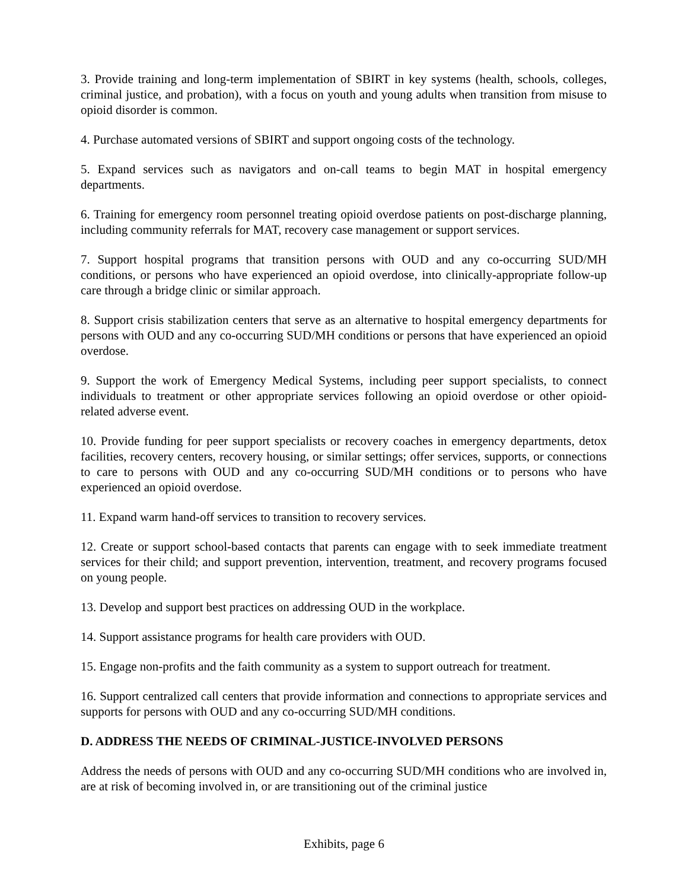3. Provide training and long-term implementation of SBIRT in key systems (health, schools, colleges, criminal justice, and probation), with a focus on youth and young adults when transition from misuse to opioid disorder is common.
4. Purchase automated versions of SBIRT and support ongoing costs of the technology.
5. Expand services such as navigators and on-call teams to begin MAT in hospital emergency departments.
6. Training for emergency room personnel treating opioid overdose patients on post-discharge planning, including community referrals for MAT, recovery case management or support services.
7. Support hospital programs that transition persons with OUD and any co-occurring SUD/MH conditions, or persons who have experienced an opioid overdose, into clinically-appropriate follow-up care through a bridge clinic or similar approach.
8. Support crisis stabilization centers that serve as an alternative to hospital emergency departments for persons with OUD and any co-occurring SUD/MH conditions or persons that have experienced an opioid overdose.
9. Support the work of Emergency Medical Systems, including peer support specialists, to connect individuals to treatment or other appropriate services following an opioid overdose or other opioid-related adverse event.
10. Provide funding for peer support specialists or recovery coaches in emergency departments, detox facilities, recovery centers, recovery housing, or similar settings; offer services, supports, or connections to care to persons with OUD and any co-occurring SUD/MH conditions or to persons who have experienced an opioid overdose.
11. Expand warm hand-off services to transition to recovery services.
12. Create or support school-based contacts that parents can engage with to seek immediate treatment services for their child; and support prevention, intervention, treatment, and recovery programs focused on young people.
13. Develop and support best practices on addressing OUD in the workplace.
14. Support assistance programs for health care providers with OUD.
15. Engage non-profits and the faith community as a system to support outreach for treatment.
16. Support centralized call centers that provide information and connections to appropriate services and supports for persons with OUD and any co-occurring SUD/MH conditions.
D. ADDRESS THE NEEDS OF CRIMINAL-JUSTICE-INVOLVED PERSONS
Address the needs of persons with OUD and any co-occurring SUD/MH conditions who are involved in, are at risk of becoming involved in, or are transitioning out of the criminal justice
Exhibits, page 6